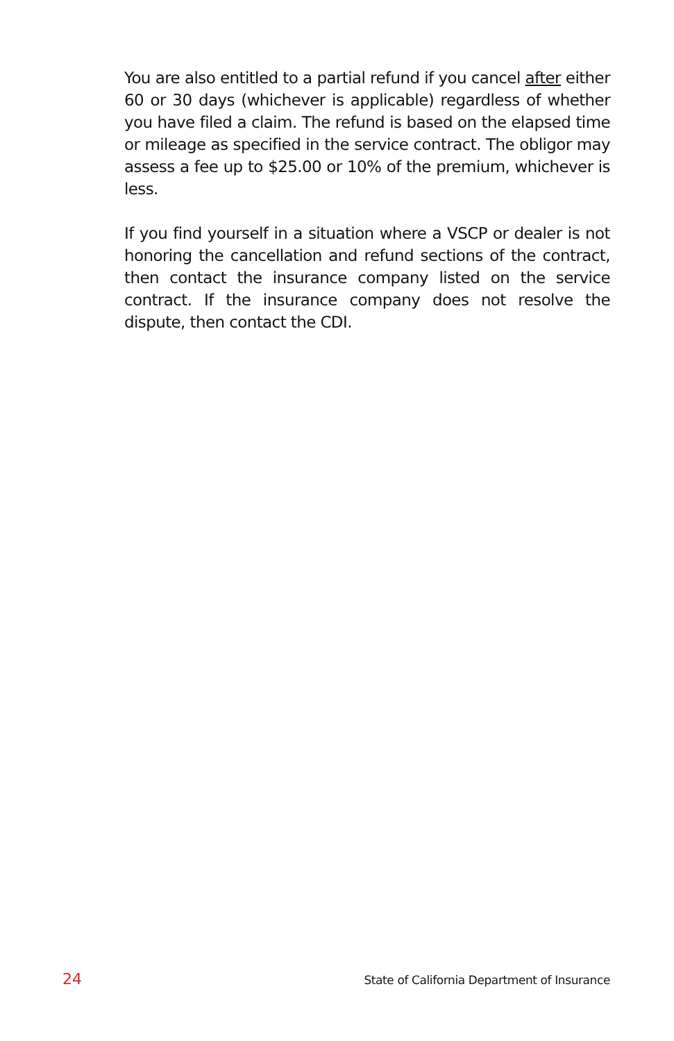You are also entitled to a partial refund if you cancel after either 60 or 30 days (whichever is applicable) regardless of whether you have filed a claim. The refund is based on the elapsed time or mileage as specified in the service contract. The obligor may assess a fee up to $25.00 or 10% of the premium, whichever is less.
If you find yourself in a situation where a VSCP or dealer is not honoring the cancellation and refund sections of the contract, then contact the insurance company listed on the service contract. If the insurance company does not resolve the dispute, then contact the CDI.
24 State of California Department of Insurance